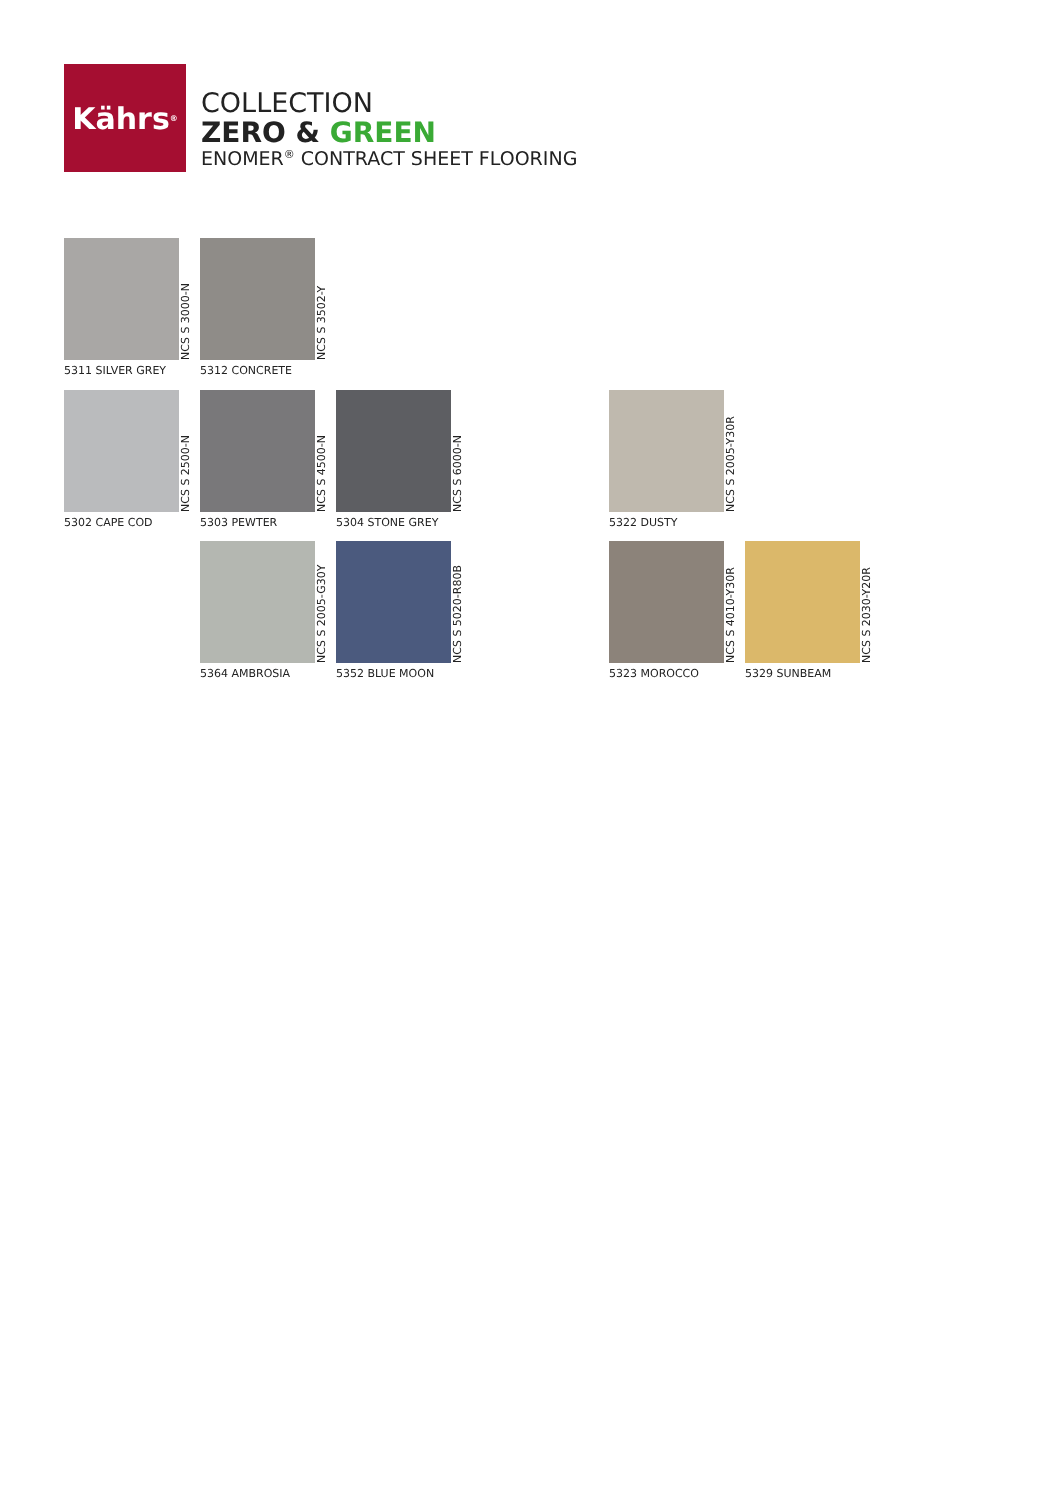Kährs<sup>®</sup>
COLLECTION
ZERO & GREEN
ENOMER<sup>®</sup> CONTRACT SHEET FLOORING
NCS S 3000-N
5311 SILVER GREY
NCS S 3502-Y
5312 CONCRETE
NCS S 2500-N
5302 CAPE COD
NCS S 4500-N
5303 PEWTER
NCS S 6000-N
5304 STONE GREY
NCS S 2005-Y30R
5322 DUSTY
NCS S 2005-G30Y
5364 AMBROSIA
NCS S 5020-R80B
5352 BLUE MOON
NCS S 4010-Y30R
5323 MOROCCO
NCS S 2030-Y20R
5329 SUNBEAM